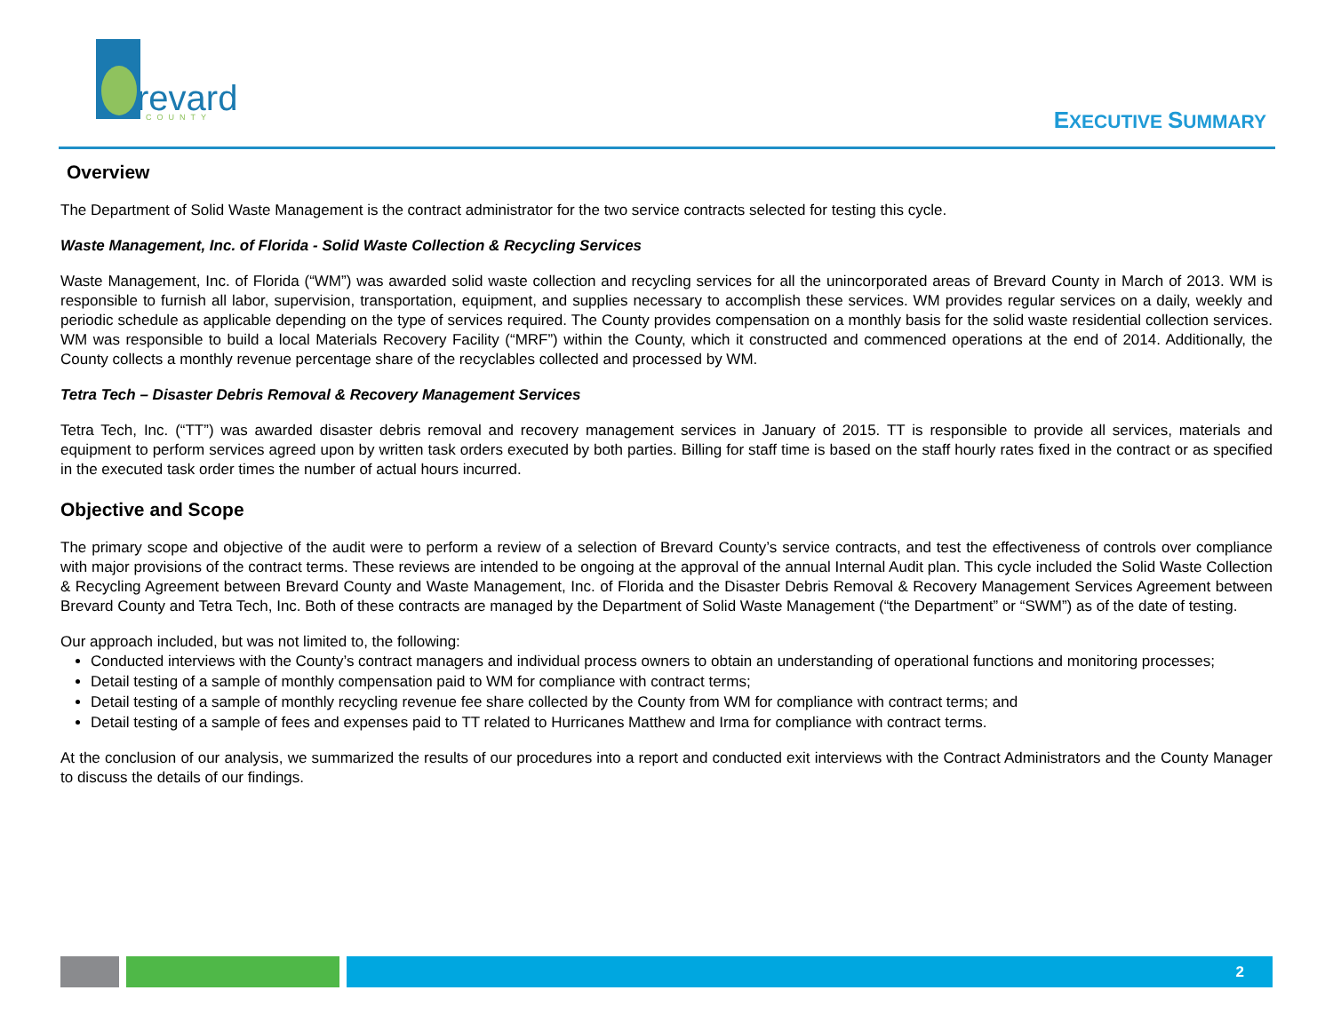revard
COUNTY
EXECUTIVE SUMMARY
Overview
The Department of Solid Waste Management is the contract administrator for the two service contracts selected for testing this cycle.
Waste Management, Inc. of Florida - Solid Waste Collection & Recycling Services
Waste Management, Inc. of Florida (“WM”) was awarded solid waste collection and recycling services for all the unincorporated areas of Brevard County in March of 2013. WM is responsible to furnish all labor, supervision, transportation, equipment, and supplies necessary to accomplish these services. WM provides regular services on a daily, weekly and periodic schedule as applicable depending on the type of services required. The County provides compensation on a monthly basis for the solid waste residential collection services. WM was responsible to build a local Materials Recovery Facility (“MRF”) within the County, which it constructed and commenced operations at the end of 2014. Additionally, the County collects a monthly revenue percentage share of the recyclables collected and processed by WM.
Tetra Tech – Disaster Debris Removal & Recovery Management Services
Tetra Tech, Inc. (“TT”) was awarded disaster debris removal and recovery management services in January of 2015. TT is responsible to provide all services, materials and equipment to perform services agreed upon by written task orders executed by both parties. Billing for staff time is based on the staff hourly rates fixed in the contract or as specified in the executed task order times the number of actual hours incurred.
Objective and Scope
The primary scope and objective of the audit were to perform a review of a selection of Brevard County’s service contracts, and test the effectiveness of controls over compliance with major provisions of the contract terms. These reviews are intended to be ongoing at the approval of the annual Internal Audit plan. This cycle included the Solid Waste Collection & Recycling Agreement between Brevard County and Waste Management, Inc. of Florida and the Disaster Debris Removal & Recovery Management Services Agreement between Brevard County and Tetra Tech, Inc. Both of these contracts are managed by the Department of Solid Waste Management (“the Department” or “SWM”) as of the date of testing.
Our approach included, but was not limited to, the following:
Conducted interviews with the County’s contract managers and individual process owners to obtain an understanding of operational functions and monitoring processes;
Detail testing of a sample of monthly compensation paid to WM for compliance with contract terms;
Detail testing of a sample of monthly recycling revenue fee share collected by the County from WM for compliance with contract terms; and
Detail testing of a sample of fees and expenses paid to TT related to Hurricanes Matthew and Irma for compliance with contract terms.
At the conclusion of our analysis, we summarized the results of our procedures into a report and conducted exit interviews with the Contract Administrators and the County Manager to discuss the details of our findings.
2